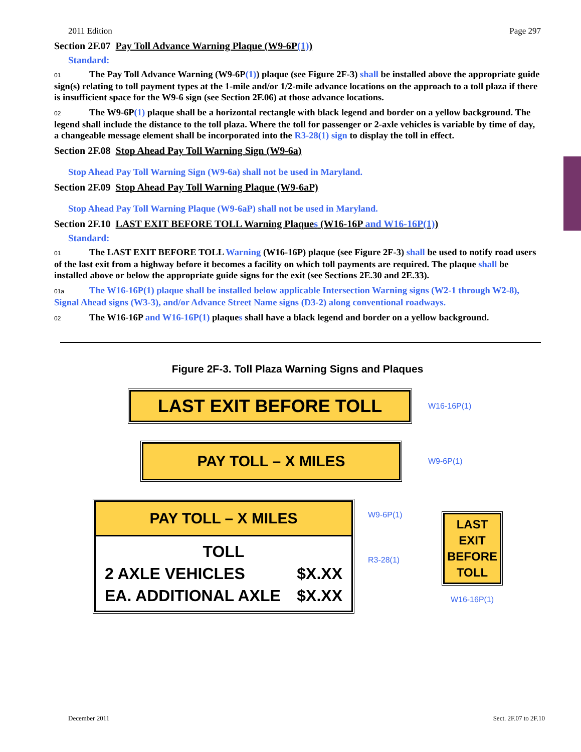2011 Edition Page 297
Section 2F.07 Pay Toll Advance Warning Plaque (W9-6P(1))
Standard:
01 The Pay Toll Advance Warning (W9-6P(1)) plaque (see Figure 2F-3) shall be installed above the appropriate guide sign(s) relating to toll payment types at the 1-mile and/or 1/2-mile advance locations on the approach to a toll plaza if there is insufficient space for the W9-6 sign (see Section 2F.06) at those advance locations.
02 The W9-6P(1) plaque shall be a horizontal rectangle with black legend and border on a yellow background. The legend shall include the distance to the toll plaza. Where the toll for passenger or 2-axle vehicles is variable by time of day, a changeable message element shall be incorporated into the R3-28(1) sign to display the toll in effect.
Section 2F.08 Stop Ahead Pay Toll Warning Sign (W9-6a)
Stop Ahead Pay Toll Warning Sign (W9-6a) shall not be used in Maryland.
Section 2F.09 Stop Ahead Pay Toll Warning Plaque (W9-6aP)
Stop Ahead Pay Toll Warning Plaque (W9-6aP) shall not be used in Maryland.
Section 2F.10 LAST EXIT BEFORE TOLL Warning Plaques (W16-16P and W16-16P(1))
Standard:
01 The LAST EXIT BEFORE TOLL Warning (W16-16P) plaque (see Figure 2F-3) shall be used to notify road users of the last exit from a highway before it becomes a facility on which toll payments are required. The plaque shall be installed above or below the appropriate guide signs for the exit (see Sections 2E.30 and 2E.33).
01a The W16-16P(1) plaque shall be installed below applicable Intersection Warning signs (W2-1 through W2-8), Signal Ahead signs (W3-3), and/or Advance Street Name signs (D3-2) along conventional roadways.
02 The W16-16P and W16-16P(1) plaques shall have a black legend and border on a yellow background.
Figure 2F-3. Toll Plaza Warning Signs and Plaques
LAST EXIT BEFORE TOLL
W16-16P(1)
PAY TOLL – X MILES
W9-6P(1)
PAY TOLL – X MILES
TOLL
2 AXLE VEHICLES $X.XX
EA. ADDITIONAL AXLE $X.XX
W9-6P(1)
R3-28(1)
LAST
EXIT
BEFORE
TOLL
W16-16P(1)
December 2011 Sect. 2F.07 to 2F.10